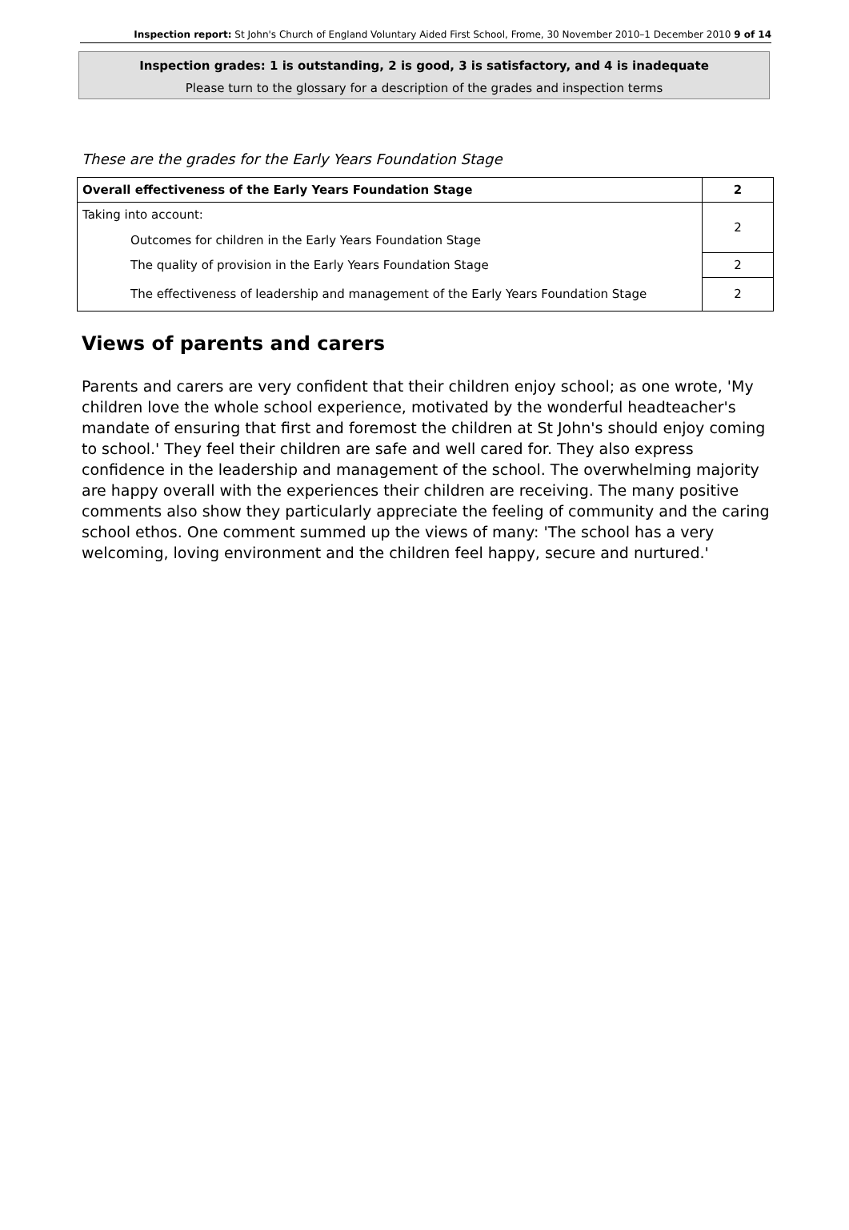Inspection report: St John's Church of England Voluntary Aided First School, Frome, 30 November 2010–1 December 2010 9 of 14
Inspection grades: 1 is outstanding, 2 is good, 3 is satisfactory, and 4 is inadequate
Please turn to the glossary for a description of the grades and inspection terms
These are the grades for the Early Years Foundation Stage
| Overall effectiveness of the Early Years Foundation Stage | 2 |
| Taking into account: Outcomes for children in the Early Years Foundation Stage | 2 |
| The quality of provision in the Early Years Foundation Stage | 2 |
| The effectiveness of leadership and management of the Early Years Foundation Stage | 2 |
Views of parents and carers
Parents and carers are very confident that their children enjoy school; as one wrote, 'My children love the whole school experience, motivated by the wonderful headteacher's mandate of ensuring that first and foremost the children at St John's should enjoy coming to school.' They feel their children are safe and well cared for. They also express confidence in the leadership and management of the school. The overwhelming majority are happy overall with the experiences their children are receiving. The many positive comments also show they particularly appreciate the feeling of community and the caring school ethos. One comment summed up the views of many: 'The school has a very welcoming, loving environment and the children feel happy, secure and nurtured.'